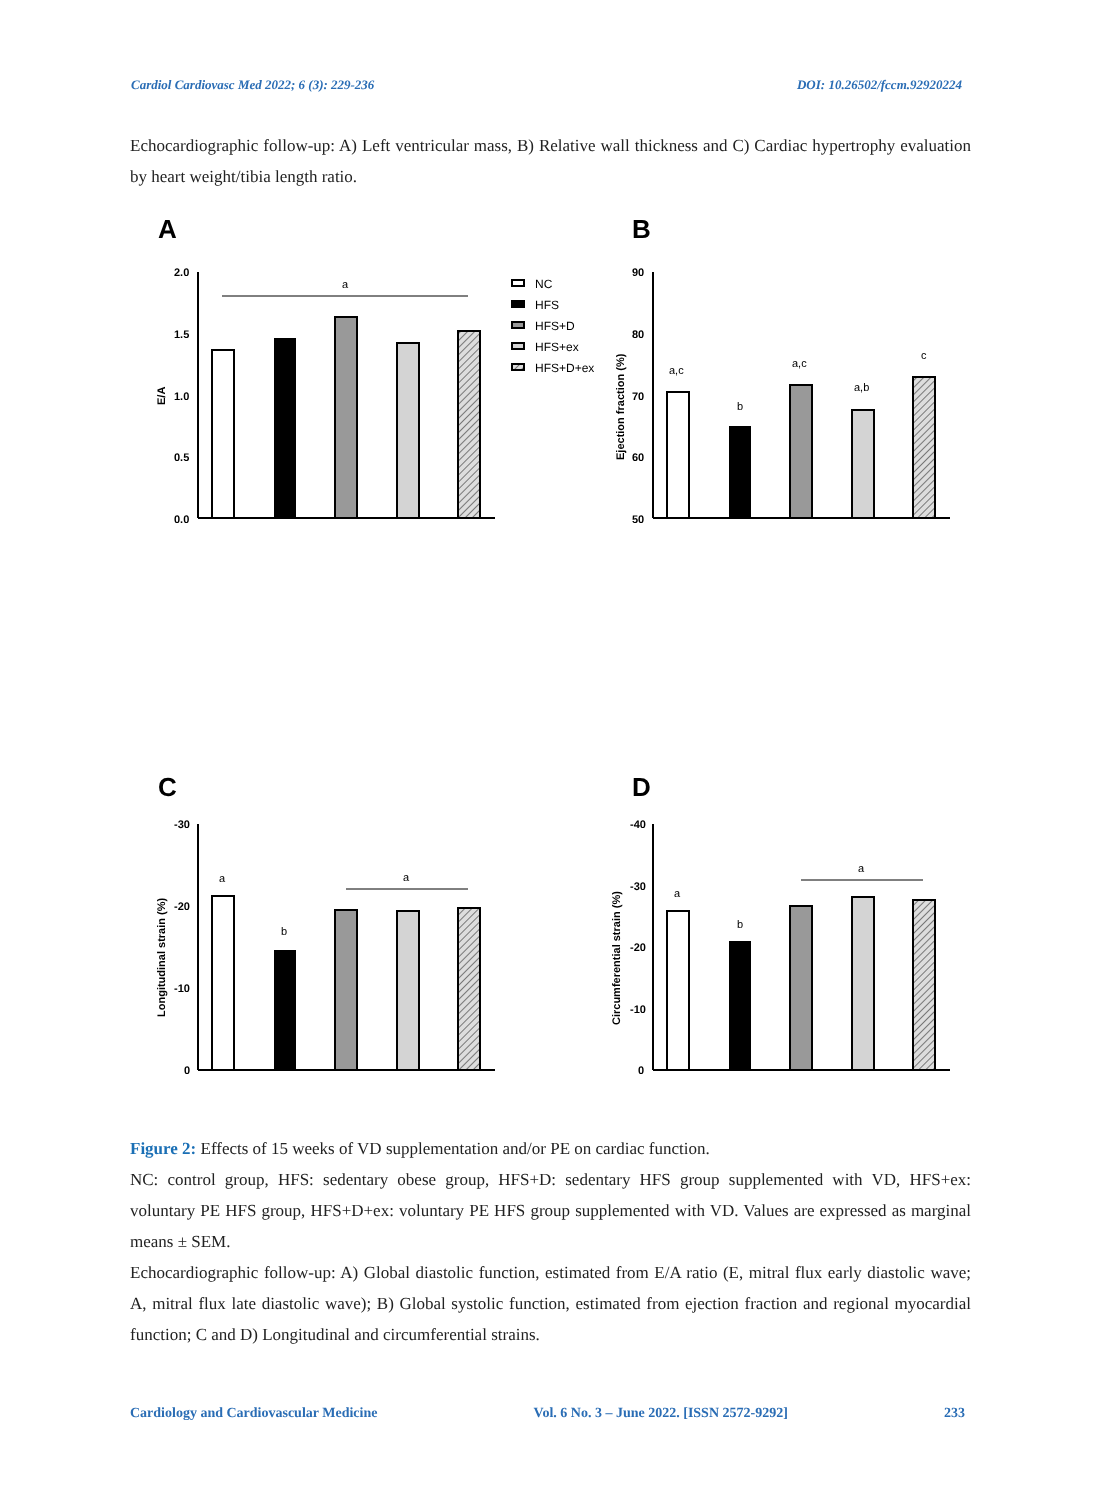Cardiol Cardiovasc Med 2022; 6 (3): 229-236 DOI: 10.26502/fccm.92920224
Echocardiographic follow-up: A) Left ventricular mass, B) Relative wall thickness and C) Cardiac hypertrophy evaluation by heart weight/tibia length ratio.
A
B
2.0
1.5
1.0
0.5
0.0
E/A
a
NC
HFS
HFS+D
HFS+ex
HFS+D+ex
90
80
70
60
50
Ejection fraction (%)
a,c
b
a,c
a,b
c
C
D
-30
-20
-10
0
Longitudinal strain (%)
a
b
a
-40
-30
-20
-10
0
Circumferential strain (%)
a
b
a
Figure 2: Effects of 15 weeks of VD supplementation and/or PE on cardiac function.
NC: control group, HFS: sedentary obese group, HFS+D: sedentary HFS group supplemented with VD, HFS+ex: voluntary PE HFS group, HFS+D+ex: voluntary PE HFS group supplemented with VD. Values are expressed as marginal means ± SEM.
Echocardiographic follow-up: A) Global diastolic function, estimated from E/A ratio (E, mitral flux early diastolic wave; A, mitral flux late diastolic wave); B) Global systolic function, estimated from ejection fraction and regional myocardial function; C and D) Longitudinal and circumferential strains.
Cardiology and Cardiovascular Medicine Vol. 6 No. 3 – June 2022. [ISSN 2572-9292] 233